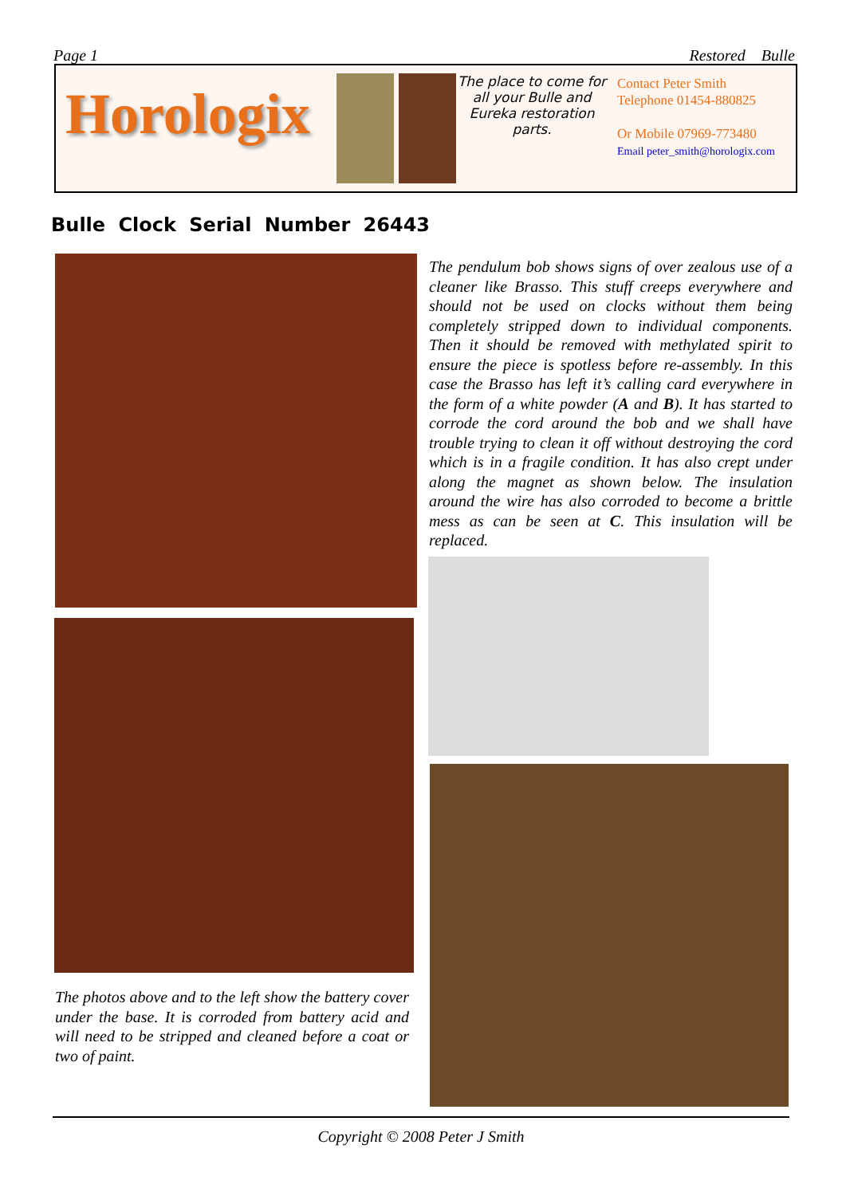Page 1 Restored Bulle
Horologix
The place to come for all your Bulle and Eureka restoration parts.
Contact Peter Smith
Telephone 01454-880825
Or Mobile 07969-773480
Email peter_smith@horologix.com
Bulle Clock Serial Number 26443
The pendulum bob shows signs of over zealous use of a cleaner like Brasso. This stuff creeps everywhere and should not be used on clocks without them being completely stripped down to individual components. Then it should be removed with methylated spirit to ensure the piece is spotless before re-assembly. In this case the Brasso has left it’s calling card everywhere in the form of a white powder (A and B). It has started to corrode the cord around the bob and we shall have trouble trying to clean it off without destroying the cord which is in a fragile condition. It has also crept under along the magnet as shown below. The insulation around the wire has also corroded to become a brittle mess as can be seen at C. This insulation will be replaced.
The photos above and to the left show the battery cover under the base. It is corroded from battery acid and will need to be stripped and cleaned before a coat or two of paint.
Copyright © 2008 Peter J Smith